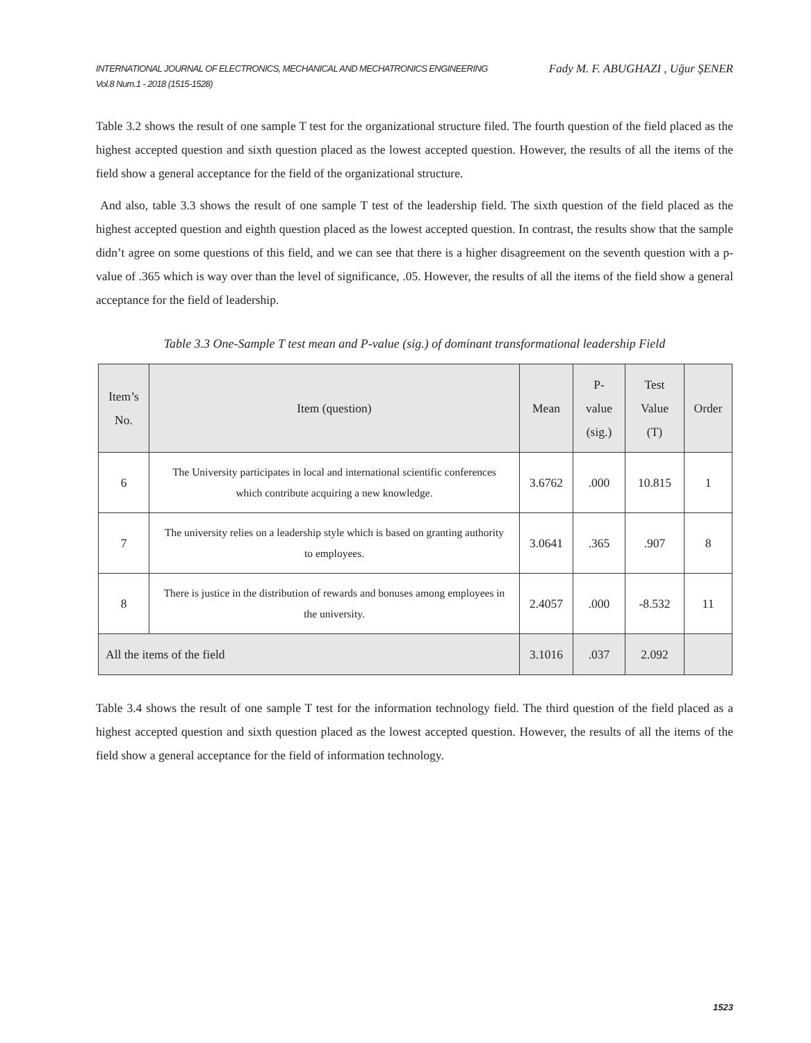INTERNATIONAL JOURNAL OF ELECTRONICS, MECHANICAL AND MECHATRONICS ENGINEERING
Vol.8 Num.1 - 2018 (1515-1528)
Fady M. F. ABUGHAZI , Uğur ŞENER
Table 3.2 shows the result of one sample T test for the organizational structure filed. The fourth question of the field placed as the highest accepted question and sixth question placed as the lowest accepted question. However, the results of all the items of the field show a general acceptance for the field of the organizational structure.
And also, table 3.3 shows the result of one sample T test of the leadership field. The sixth question of the field placed as the highest accepted question and eighth question placed as the lowest accepted question. In contrast, the results show that the sample didn’t agree on some questions of this field, and we can see that there is a higher disagreement on the seventh question with a p-value of .365 which is way over than the level of significance, .05. However, the results of all the items of the field show a general acceptance for the field of leadership.
Table 3.3 One-Sample T test mean and P-value (sig.) of dominant transformational leadership Field
| Item’s No. | Item (question) | Mean | P- value (sig.) | Test Value (T) | Order |
| --- | --- | --- | --- | --- | --- |
| 6 | The University participates in local and international scientific conferences which contribute acquiring a new knowledge. | 3.6762 | .000 | 10.815 | 1 |
| 7 | The university relies on a leadership style which is based on granting authority to employees. | 3.0641 | .365 | .907 | 8 |
| 8 | There is justice in the distribution of rewards and bonuses among employees in the university. | 2.4057 | .000 | -8.532 | 11 |
| All the items of the field | | 3.1016 | .037 | 2.092 | |
Table 3.4 shows the result of one sample T test for the information technology field. The third question of the field placed as a highest accepted question and sixth question placed as the lowest accepted question. However, the results of all the items of the field show a general acceptance for the field of information technology.
1523